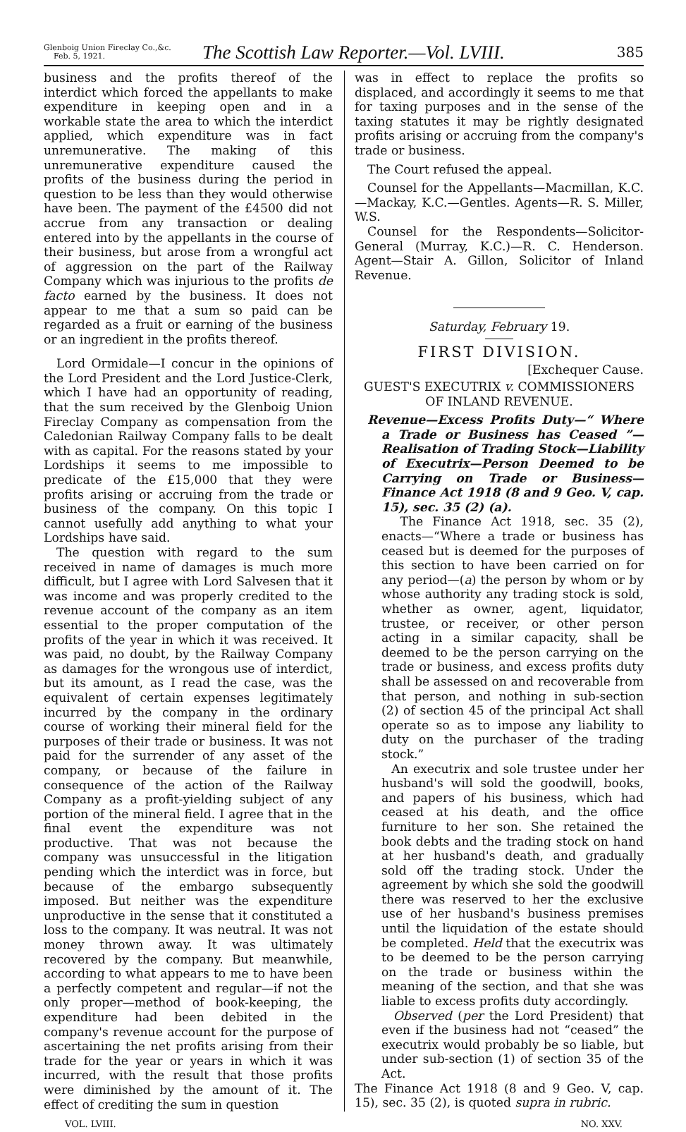Glenboig Union Fireclay Co.,&c.
Feb. 5, 1921.
The Scottish Law Reporter.—Vol. LVIII.
385
business and the profits thereof of the interdict which forced the appellants to make expenditure in keeping open and in a workable state the area to which the interdict applied, which expenditure was in fact unremunerative. The making of this unremunerative expenditure caused the profits of the business during the period in question to be less than they would otherwise have been. The payment of the £4500 did not accrue from any transaction or dealing entered into by the appellants in the course of their business, but arose from a wrongful act of aggression on the part of the Railway Company which was injurious to the profits de facto earned by the business. It does not appear to me that a sum so paid can be regarded as a fruit or earning of the business or an ingredient in the profits thereof.
Lord Ormidale—I concur in the opinions of the Lord President and the Lord Justice-Clerk, which I have had an opportunity of reading, that the sum received by the Glenboig Union Fireclay Company as compensation from the Caledonian Railway Company falls to be dealt with as capital. For the reasons stated by your Lordships it seems to me impossible to predicate of the £15,000 that they were profits arising or accruing from the trade or business of the company. On this topic I cannot usefully add anything to what your Lordships have said.
The question with regard to the sum received in name of damages is much more difficult, but I agree with Lord Salvesen that it was income and was properly credited to the revenue account of the company as an item essential to the proper computation of the profits of the year in which it was received. It was paid, no doubt, by the Railway Company as damages for the wrongous use of interdict, but its amount, as I read the case, was the equivalent of certain expenses legitimately incurred by the company in the ordinary course of working their mineral field for the purposes of their trade or business. It was not paid for the surrender of any asset of the company, or because of the failure in consequence of the action of the Railway Company as a profit-yielding subject of any portion of the mineral field. I agree that in the final event the expenditure was not productive. That was not because the company was unsuccessful in the litigation pending which the interdict was in force, but because of the embargo subsequently imposed. But neither was the expenditure unproductive in the sense that it constituted a loss to the company. It was neutral. It was not money thrown away. It was ultimately recovered by the company. But meanwhile, according to what appears to me to have been a perfectly competent and regular—if not the only proper—method of book-keeping, the expenditure had been debited in the company's revenue account for the purpose of ascertaining the net profits arising from their trade for the year or years in which it was incurred, with the result that those profits were diminished by the amount of it. The effect of crediting the sum in question
was in effect to replace the profits so displaced, and accordingly it seems to me that for taxing purposes and in the sense of the taxing statutes it may be rightly designated profits arising or accruing from the company's trade or business.
The Court refused the appeal.
Counsel for the Appellants—Macmillan, K.C.—Mackay, K.C.—Gentles. Agents—R. S. Miller, W.S.
Counsel for the Respondents—Solicitor-General (Murray, K.C.)—R. C. Henderson. Agent—Stair A. Gillon, Solicitor of Inland Revenue.
Saturday, February 19.
FIRST DIVISION.
[Exchequer Cause.
GUEST'S EXECUTRIX v. COMMISSIONERS OF INLAND REVENUE.
Revenue—Excess Profits Duty—“ Where a Trade or Business has Ceased ”—Realisation of Trading Stock—Liability of Executrix—Person Deemed to be Carrying on Trade or Business—Finance Act 1918 (8 and 9 Geo. V, cap. 15), sec. 35 (2) (a).
The Finance Act 1918, sec. 35 (2), enacts—“Where a trade or business has ceased but is deemed for the purposes of this section to have been carried on for any period—(a) the person by whom or by whose authority any trading stock is sold, whether as owner, agent, liquidator, trustee, or receiver, or other person acting in a similar capacity, shall be deemed to be the person carrying on the trade or business, and excess profits duty shall be assessed on and recoverable from that person, and nothing in sub-section (2) of section 45 of the principal Act shall operate so as to impose any liability to duty on the purchaser of the trading stock.”
An executrix and sole trustee under her husband's will sold the goodwill, books, and papers of his business, which had ceased at his death, and the office furniture to her son. She retained the book debts and the trading stock on hand at her husband's death, and gradually sold off the trading stock. Under the agreement by which she sold the goodwill there was reserved to her the exclusive use of her husband's business premises until the liquidation of the estate should be completed. Held that the executrix was to be deemed to be the person carrying on the trade or business within the meaning of the section, and that she was liable to excess profits duty accordingly.
Observed (per the Lord President) that even if the business had not “ceased” the executrix would probably be so liable, but under sub-section (1) of section 35 of the Act.
The Finance Act 1918 (8 and 9 Geo. V, cap. 15), sec. 35 (2), is quoted supra in rubric.
VOL. LVIII. NO. XXV.